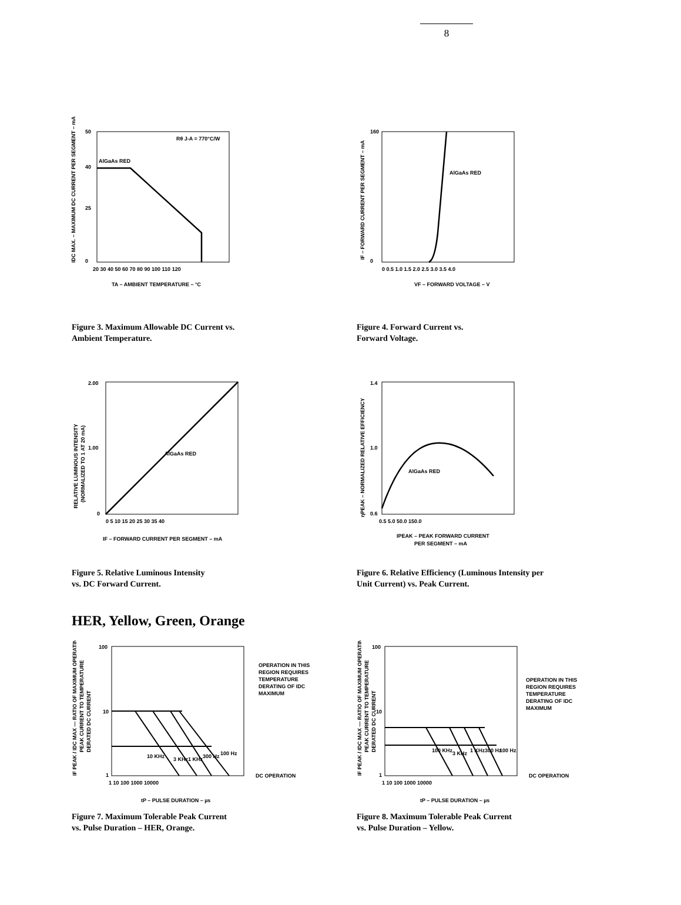8
IDC MAX. – MAXIMUM DC CURRENT PER SEGMENT – mA
AlGaAs RED
Rθ J-A = 770°C/W
50
40
25
0
20 30 40 50 60 70 80 90 100 110 120
TA – AMBIENT TEMPERATURE – °C
Figure 3. Maximum Allowable DC Current vs.
Ambient Temperature.
IF – FORWARD CURRENT PER SEGMENT – mA
AlGaAs RED
160
0
0 0.5 1.0 1.5 2.0 2.5 3.0 3.5 4.0
VF – FORWARD VOLTAGE – V
Figure 4. Forward Current vs.
Forward Voltage.
RELATIVE LUMINOUS INTENSITY
(NORMALIZED TO 1 AT 20 mA)
AlGaAs RED
2.00
1.00
0
0 5 10 15 20 25 30 35 40
IF – FORWARD CURRENT PER SEGMENT – mA
Figure 5. Relative Luminous Intensity
vs. DC Forward Current.
ηPEAK – NORMALIZED RELATIVE EFFICIENCY
AlGaAs RED
1.4
1.0
0.6
0.5 5.0 50.0 150.0
IPEAK – PEAK FORWARD CURRENT
PER SEGMENT – mA
Figure 6. Relative Efficiency (Luminous Intensity per
Unit Current) vs. Peak Current.
HER, Yellow, Green, Orange
IF PEAK / IDC MAX — RATIO OF MAXIMUM OPERATING
PEAK CURRENT TO TEMPERATURE
DERATED DC CURRENT
10 KHz
3 KHz
1 KHz
300 Hz
100 Hz
100
10
1
1 10 100 1000 10000
OPERATION IN THIS
REGION REQUIRES
TEMPERATURE
DERATING OF IDC
MAXIMUM
DC OPERATION
tP – PULSE DURATION – µs
Figure 7. Maximum Tolerable Peak Current
vs. Pulse Duration – HER, Orange.
IF PEAK / IDC MAX — RATIO OF MAXIMUM OPERATING
PEAK CURRENT TO TEMPERATURE
DERATED DC CURRENT
100 KHz
3 KHz
1 KHz
300 Hz
100 Hz
100
10
1
1 10 100 1000 10000
OPERATION IN THIS
REGION REQUIRES
TEMPERATURE
DERATING OF IDC
MAXIMUM
DC OPERATION
tP – PULSE DURATION – µs
Figure 8. Maximum Tolerable Peak Current
vs. Pulse Duration – Yellow.